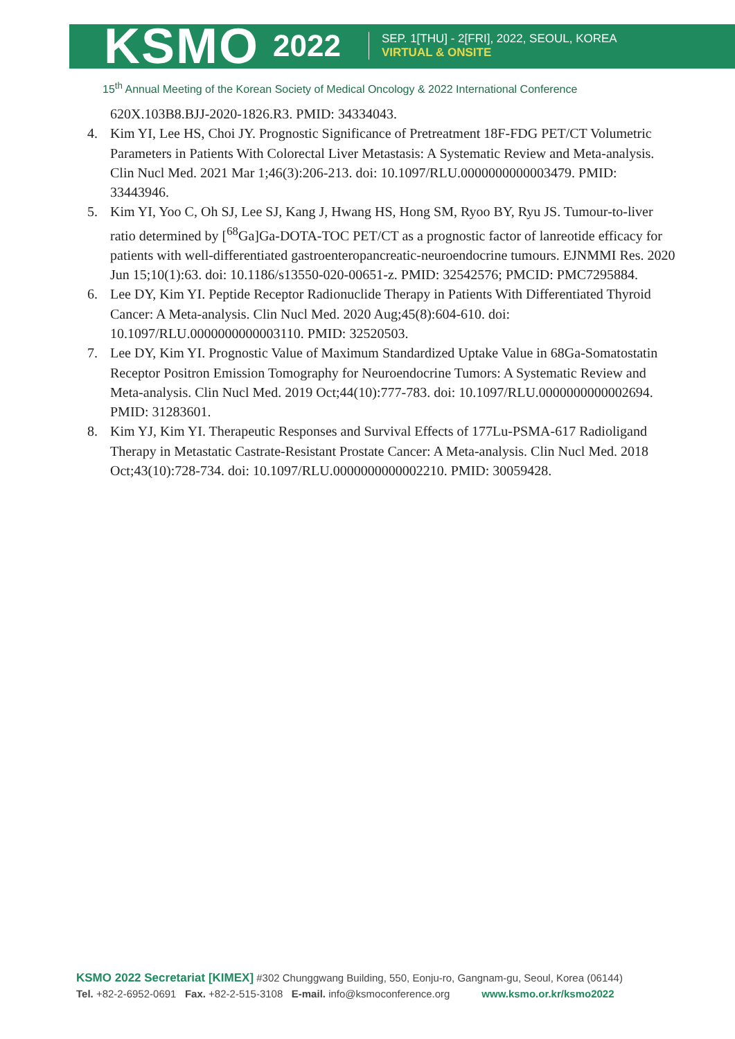KSMO 2022
SEP. 1[THU] - 2[FRI], 2022, SEOUL, KOREA
VIRTUAL & ONSITE
15<sup>th</sup> Annual Meeting of the Korean Society of Medical Oncology & 2022 International Conference
620X.103B8.BJJ-2020-1826.R3. PMID: 34334043.
4. Kim YI, Lee HS, Choi JY. Prognostic Significance of Pretreatment 18F-FDG PET/CT Volumetric Parameters in Patients With Colorectal Liver Metastasis: A Systematic Review and Meta-analysis. Clin Nucl Med. 2021 Mar 1;46(3):206-213. doi: 10.1097/RLU.0000000000003479. PMID: 33443946.
5. Kim YI, Yoo C, Oh SJ, Lee SJ, Kang J, Hwang HS, Hong SM, Ryoo BY, Ryu JS. Tumour-to-liver ratio determined by [<sup>68</sup>Ga]Ga-DOTA-TOC PET/CT as a prognostic factor of lanreotide efficacy for patients with well-differentiated gastroenteropancreatic-neuroendocrine tumours. EJNMMI Res. 2020 Jun 15;10(1):63. doi: 10.1186/s13550-020-00651-z. PMID: 32542576; PMCID: PMC7295884.
6. Lee DY, Kim YI. Peptide Receptor Radionuclide Therapy in Patients With Differentiated Thyroid Cancer: A Meta-analysis. Clin Nucl Med. 2020 Aug;45(8):604-610. doi: 10.1097/RLU.0000000000003110. PMID: 32520503.
7. Lee DY, Kim YI. Prognostic Value of Maximum Standardized Uptake Value in 68Ga-Somatostatin Receptor Positron Emission Tomography for Neuroendocrine Tumors: A Systematic Review and Meta-analysis. Clin Nucl Med. 2019 Oct;44(10):777-783. doi: 10.1097/RLU.0000000000002694. PMID: 31283601.
8. Kim YJ, Kim YI. Therapeutic Responses and Survival Effects of 177Lu-PSMA-617 Radioligand Therapy in Metastatic Castrate-Resistant Prostate Cancer: A Meta-analysis. Clin Nucl Med. 2018 Oct;43(10):728-734. doi: 10.1097/RLU.0000000000002210. PMID: 30059428.
KSMO 2022 Secretariat [KIMEX] #302 Chunggwang Building, 550, Eonju-ro, Gangnam-gu, Seoul, Korea (06144)
Tel. +82-2-6952-0691 Fax. +82-2-515-3108 E-mail. info@ksmoconference.org www.ksmo.or.kr/ksmo2022